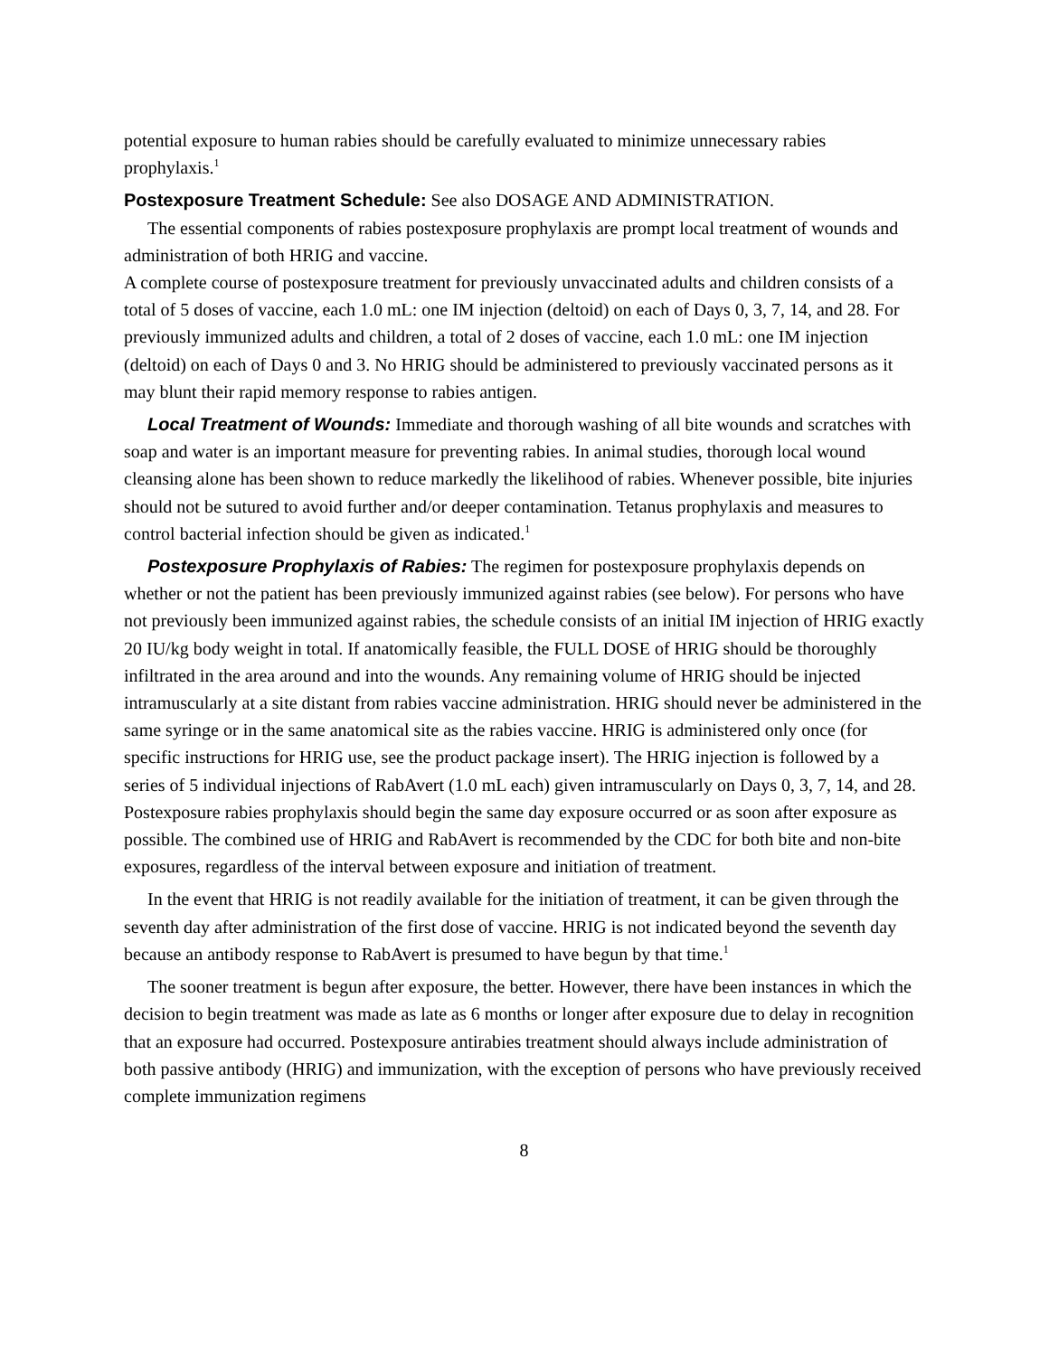potential exposure to human rabies should be carefully evaluated to minimize unnecessary rabies prophylaxis.<sup>1</sup>
Postexposure Treatment Schedule: See also DOSAGE AND ADMINISTRATION.
The essential components of rabies postexposure prophylaxis are prompt local treatment of wounds and administration of both HRIG and vaccine.
A complete course of postexposure treatment for previously unvaccinated adults and children consists of a total of 5 doses of vaccine, each 1.0 mL: one IM injection (deltoid) on each of Days 0, 3, 7, 14, and 28. For previously immunized adults and children, a total of 2 doses of vaccine, each 1.0 mL: one IM injection (deltoid) on each of Days 0 and 3. No HRIG should be administered to previously vaccinated persons as it may blunt their rapid memory response to rabies antigen.
Local Treatment of Wounds: Immediate and thorough washing of all bite wounds and scratches with soap and water is an important measure for preventing rabies. In animal studies, thorough local wound cleansing alone has been shown to reduce markedly the likelihood of rabies. Whenever possible, bite injuries should not be sutured to avoid further and/or deeper contamination. Tetanus prophylaxis and measures to control bacterial infection should be given as indicated.<sup>1</sup>
Postexposure Prophylaxis of Rabies: The regimen for postexposure prophylaxis depends on whether or not the patient has been previously immunized against rabies (see below). For persons who have not previously been immunized against rabies, the schedule consists of an initial IM injection of HRIG exactly 20 IU/kg body weight in total. If anatomically feasible, the FULL DOSE of HRIG should be thoroughly infiltrated in the area around and into the wounds. Any remaining volume of HRIG should be injected intramuscularly at a site distant from rabies vaccine administration. HRIG should never be administered in the same syringe or in the same anatomical site as the rabies vaccine. HRIG is administered only once (for specific instructions for HRIG use, see the product package insert). The HRIG injection is followed by a series of 5 individual injections of RabAvert (1.0 mL each) given intramuscularly on Days 0, 3, 7, 14, and 28. Postexposure rabies prophylaxis should begin the same day exposure occurred or as soon after exposure as possible. The combined use of HRIG and RabAvert is recommended by the CDC for both bite and non-bite exposures, regardless of the interval between exposure and initiation of treatment.
In the event that HRIG is not readily available for the initiation of treatment, it can be given through the seventh day after administration of the first dose of vaccine. HRIG is not indicated beyond the seventh day because an antibody response to RabAvert is presumed to have begun by that time.<sup>1</sup>
The sooner treatment is begun after exposure, the better. However, there have been instances in which the decision to begin treatment was made as late as 6 months or longer after exposure due to delay in recognition that an exposure had occurred. Postexposure antirabies treatment should always include administration of both passive antibody (HRIG) and immunization, with the exception of persons who have previously received complete immunization regimens
8